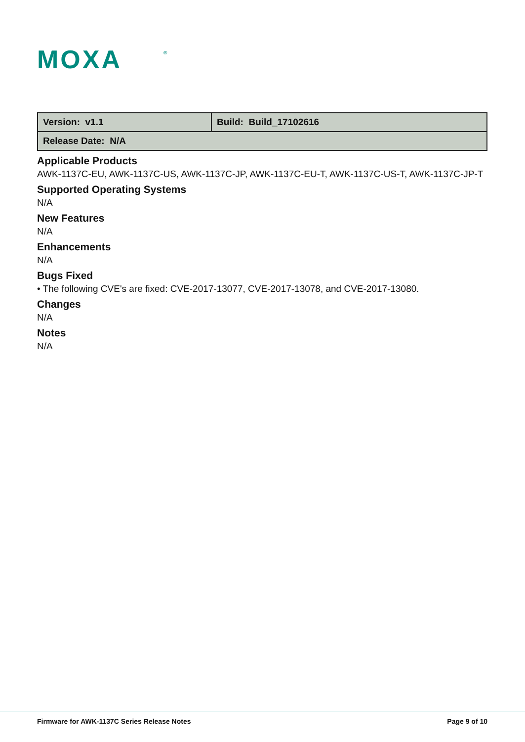MOXA
®
| Version: v1.1 | Build: Build_17102616 |
| Release Date: N/A | |
Applicable Products
AWK-1137C-EU, AWK-1137C-US, AWK-1137C-JP, AWK-1137C-EU-T, AWK-1137C-US-T, AWK-1137C-JP-T
Supported Operating Systems
N/A
New Features
N/A
Enhancements
N/A
Bugs Fixed
• The following CVE's are fixed: CVE-2017-13077, CVE-2017-13078, and CVE-2017-13080.
Changes
N/A
Notes
N/A
Firmware for AWK-1137C Series Release Notes Page 9 of 10